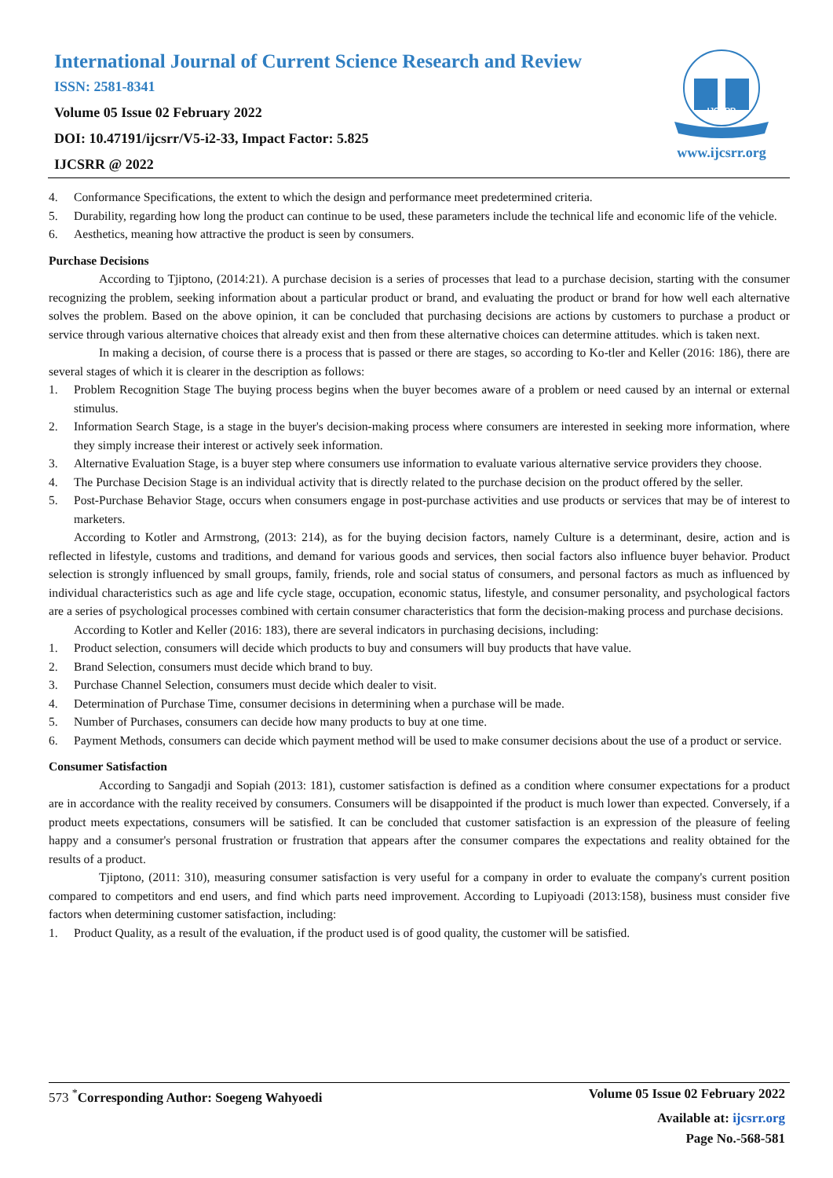International Journal of Current Science Research and Review
ISSN: 2581-8341
Volume 05 Issue 02 February 2022
DOI: 10.47191/ijcsrr/V5-i2-33, Impact Factor: 5.825
IJCSRR @ 2022
IJCSRR
www.ijcsrr.org
4. Conformance Specifications, the extent to which the design and performance meet predetermined criteria.
5. Durability, regarding how long the product can continue to be used, these parameters include the technical life and economic life of the vehicle.
6. Aesthetics, meaning how attractive the product is seen by consumers.
Purchase Decisions
According to Tjiptono, (2014:21). A purchase decision is a series of processes that lead to a purchase decision, starting with the consumer recognizing the problem, seeking information about a particular product or brand, and evaluating the product or brand for how well each alternative solves the problem. Based on the above opinion, it can be concluded that purchasing decisions are actions by customers to purchase a product or service through various alternative choices that already exist and then from these alternative choices can determine attitudes. which is taken next.
In making a decision, of course there is a process that is passed or there are stages, so according to Ko-tler and Keller (2016: 186), there are several stages of which it is clearer in the description as follows:
1. Problem Recognition Stage The buying process begins when the buyer becomes aware of a problem or need caused by an internal or external stimulus.
2. Information Search Stage, is a stage in the buyer's decision-making process where consumers are interested in seeking more information, where they simply increase their interest or actively seek information.
3. Alternative Evaluation Stage, is a buyer step where consumers use information to evaluate various alternative service providers they choose.
4. The Purchase Decision Stage is an individual activity that is directly related to the purchase decision on the product offered by the seller.
5. Post-Purchase Behavior Stage, occurs when consumers engage in post-purchase activities and use products or services that may be of interest to marketers.
According to Kotler and Armstrong, (2013: 214), as for the buying decision factors, namely Culture is a determinant, desire, action and is reflected in lifestyle, customs and traditions, and demand for various goods and services, then social factors also influence buyer behavior. Product selection is strongly influenced by small groups, family, friends, role and social status of consumers, and personal factors as much as influenced by individual characteristics such as age and life cycle stage, occupation, economic status, lifestyle, and consumer personality, and psychological factors are a series of psychological processes combined with certain consumer characteristics that form the decision-making process and purchase decisions.
According to Kotler and Keller (2016: 183), there are several indicators in purchasing decisions, including:
1. Product selection, consumers will decide which products to buy and consumers will buy products that have value.
2. Brand Selection, consumers must decide which brand to buy.
3. Purchase Channel Selection, consumers must decide which dealer to visit.
4. Determination of Purchase Time, consumer decisions in determining when a purchase will be made.
5. Number of Purchases, consumers can decide how many products to buy at one time.
6. Payment Methods, consumers can decide which payment method will be used to make consumer decisions about the use of a product or service.
Consumer Satisfaction
According to Sangadji and Sopiah (2013: 181), customer satisfaction is defined as a condition where consumer expectations for a product are in accordance with the reality received by consumers. Consumers will be disappointed if the product is much lower than expected. Conversely, if a product meets expectations, consumers will be satisfied. It can be concluded that customer satisfaction is an expression of the pleasure of feeling happy and a consumer's personal frustration or frustration that appears after the consumer compares the expectations and reality obtained for the results of a product.
Tjiptono, (2011: 310), measuring consumer satisfaction is very useful for a company in order to evaluate the company's current position compared to competitors and end users, and find which parts need improvement. According to Lupiyoadi (2013:158), business must consider five factors when determining customer satisfaction, including:
1. Product Quality, as a result of the evaluation, if the product used is of good quality, the customer will be satisfied.
573 <sup>*</sup>Corresponding Author: Soegeng Wahyoedi Volume 05 Issue 02 February 2022
Available at: ijcsrr.org
Page No.-568-581